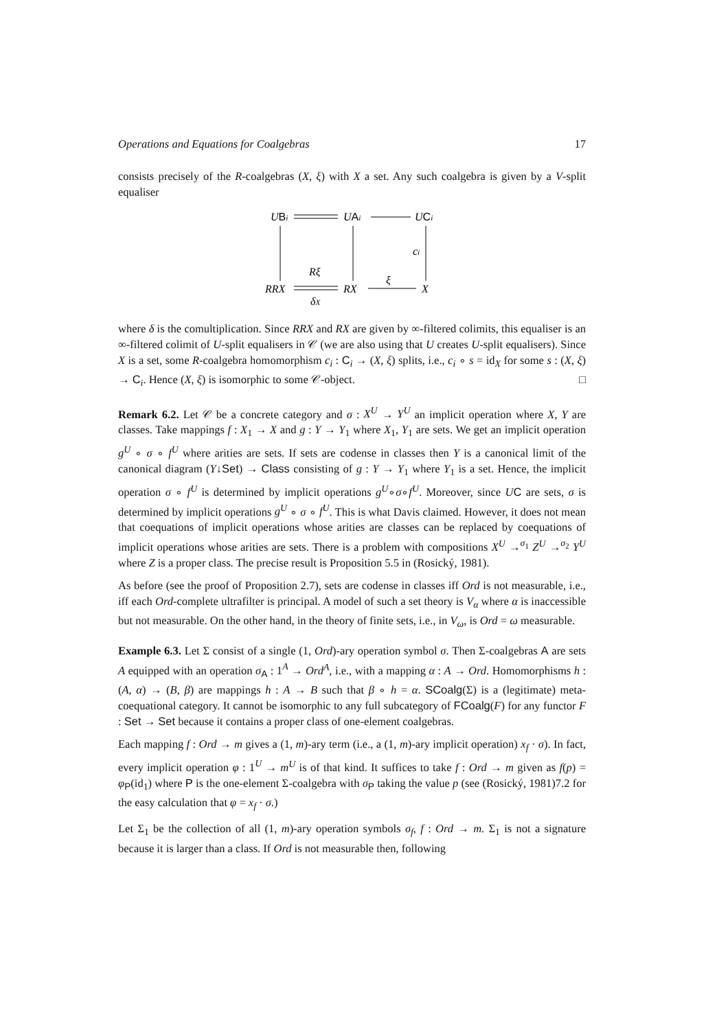Operations and Equations for Coalgebras 17
consists precisely of the R-coalgebras (X, ξ) with X a set. Any such coalgebra is given by a V-split equaliser
UBi
UAi
UCi
ci
RRX
RX
X
Rξ
δX
ξ
where δ is the comultiplication. Since RRX and RX are given by ∞-filtered colimits, this equaliser is an ∞-filtered colimit of U-split equalisers in 𝒞 (we are also using that U creates U-split equalisers). Since X is a set, some R-coalgebra homomorphism c<sub>i</sub> : C<sub>i</sub> → (X, ξ) splits, i.e., c<sub>i</sub> ∘ s = id<sub>X</sub> for some s : (X, ξ) → C<sub>i</sub>. Hence (X, ξ) is isomorphic to some 𝒞-object. □
Remark 6.2. Let 𝒞 be a concrete category and σ : X<sup>U</sup> → Y<sup>U</sup> an implicit operation where X, Y are classes. Take mappings f : X<sub>1</sub> → X and g : Y → Y<sub>1</sub> where X<sub>1</sub>, Y<sub>1</sub> are sets. We get an implicit operation g<sup>U</sup> ∘ σ ∘ f<sup>U</sup> where arities are sets. If sets are codense in classes then Y is a canonical limit of the canonical diagram (Y↓Set) → Class consisting of g : Y → Y<sub>1</sub> where Y<sub>1</sub> is a set. Hence, the implicit operation σ ∘ f<sup>U</sup> is determined by implicit operations g<sup>U</sup>∘σ∘f<sup>U</sup>. Moreover, since UC are sets, σ is determined by implicit operations g<sup>U</sup> ∘ σ ∘ f<sup>U</sup>. This is what Davis claimed. However, it does not mean that coequations of implicit operations whose arities are classes can be replaced by coequations of implicit operations whose arities are sets. There is a problem with compositions X<sup>U</sup> →<sup>σ<sub>1</sub></sup> Z<sup>U</sup> →<sup>σ<sub>2</sub></sup> Y<sup>U</sup> where Z is a proper class. The precise result is Proposition 5.5 in (Rosický, 1981).
As before (see the proof of Proposition 2.7), sets are codense in classes iff Ord is not measurable, i.e., iff each Ord-complete ultrafilter is principal. A model of such a set theory is V<sub>α</sub> where α is inaccessible but not measurable. On the other hand, in the theory of finite sets, i.e., in V<sub>ω</sub>, is Ord = ω measurable.
Example 6.3. Let Σ consist of a single (1, Ord)-ary operation symbol σ. Then Σ-coalgebras A are sets A equipped with an operation σ<sub>A</sub> : 1<sup>A</sup> → Ord<sup>A</sup>, i.e., with a mapping α : A → Ord. Homomorphisms h : (A, α) → (B, β) are mappings h : A → B such that β ∘ h = α. SCoalg(Σ) is a (legitimate) meta-coequational category. It cannot be isomorphic to any full subcategory of FCoalg(F) for any functor F : Set → Set because it contains a proper class of one-element coalgebras.
Each mapping f : Ord → m gives a (1, m)-ary term (i.e., a (1, m)-ary implicit operation) x<sub>f</sub> · σ). In fact, every implicit operation φ : 1<sup>U</sup> → m<sup>U</sup> is of that kind. It suffices to take f : Ord → m given as f(p) = φ<sub>P</sub>(id<sub>1</sub>) where P is the one-element Σ-coalgebra with σ<sub>P</sub> taking the value p (see (Rosický, 1981)7.2 for the easy calculation that φ = x<sub>f</sub> · σ.)
Let Σ<sub>1</sub> be the collection of all (1, m)-ary operation symbols σ<sub>f</sub>, f : Ord → m. Σ<sub>1</sub> is not a signature because it is larger than a class. If Ord is not measurable then, following